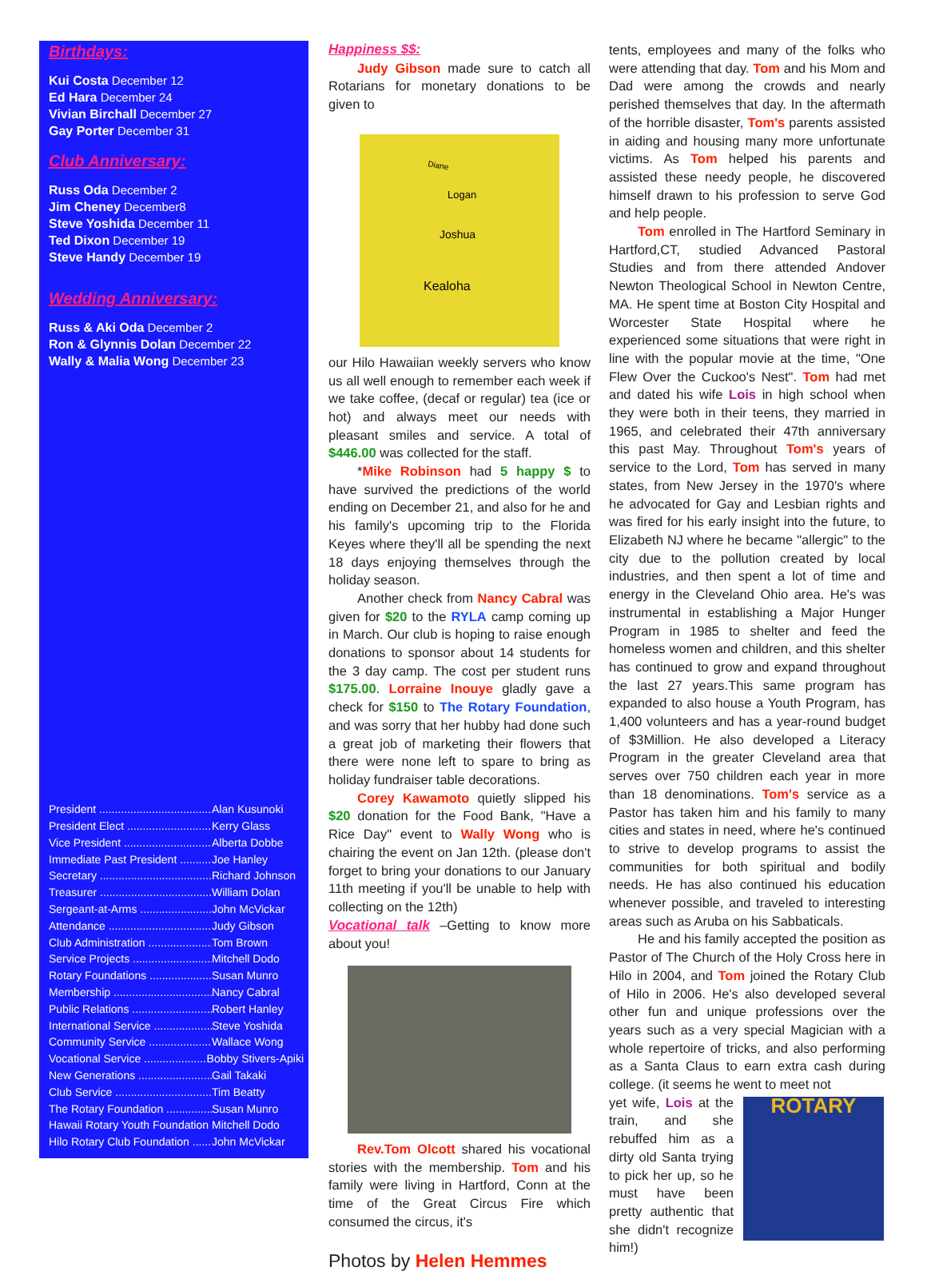Birthdays:
Kui Costa December 12
Ed Hara December 24
Vivian Birchall December 27
Gay Porter December 31
Club Anniversary:
Russ Oda December 2
Jim Cheney December8
Steve Yoshida December 11
Ted Dixon December 19
Steve Handy December 19
Wedding Anniversary:
Russ & Aki Oda December 2
Ron & Glynnis Dolan December 22
Wally & Malia Wong December 23
President ...................................... Alan Kusunoki
President Elect .............................. Kerry Glass
Vice President ............................... Alberta Dobbe
Immediate Past President ............ Joe Hanley
Secretary ....................................... Richard Johnson
Treasurer ....................................... William Dolan
Sergeant-at-Arms .......................... John McVickar
Attendance .................................... Judy Gibson
Club Administration ...................... Tom Brown
Service Projects ............................ Mitchell Dodo
Rotary Foundations ...................... Susan Munro
Membership .................................. Nancy Cabral
Public Relations ............................ Robert Hanley
International Service .................... Steve Yoshida
Community Service ...................... Wallace Wong
Vocational Service ........................ Bobby Stivers-Apiki
New Generations .......................... Gail Takaki
Club Service .................................. Tim Beatty
The Rotary Foundation ................. Susan Munro
Hawaii Rotary Youth Foundation .. Mitchell Dodo
Hilo Rotary Club Foundation ......... John McVickar
Happiness $$:
Judy Gibson made sure to catch all Rotarians for monetary donations to be given to
Diane
Logan
Joshua
Kealoha
our Hilo Hawaiian weekly servers who know us all well enough to remember each week if we take coffee, (decaf or regular) tea (ice or hot) and always meet our needs with pleasant smiles and service. A total of $446.00 was collected for the staff.
*Mike Robinson had 5 happy $ to have survived the predictions of the world ending on December 21, and also for he and his family's upcoming trip to the Florida Keyes where they'll all be spending the next 18 days enjoying themselves through the holiday season.
Another check from Nancy Cabral was given for $20 to the RYLA camp coming up in March. Our club is hoping to raise enough donations to sponsor about 14 students for the 3 day camp. The cost per student runs $175.00. Lorraine Inouye gladly gave a check for $150 to The Rotary Foundation, and was sorry that her hubby had done such a great job of marketing their flowers that there were none left to spare to bring as holiday fundraiser table decorations.
Corey Kawamoto quietly slipped his $20 donation for the Food Bank, "Have a Rice Day" event to Wally Wong who is chairing the event on Jan 12th. (please don't forget to bring your donations to our January 11th meeting if you'll be unable to help with collecting on the 12th)
Vocational talk
–Getting to know more about you!
Rev.Tom Olcott shared his vocational stories with the membership. Tom and his family were living in Hartford, Conn at the time of the Great Circus Fire which consumed the circus, it's
Photos by Helen Hemmes
tents, employees and many of the folks who were attending that day. Tom and his Mom and Dad were among the crowds and nearly perished themselves that day. In the aftermath of the horrible disaster, Tom's parents assisted in aiding and housing many more unfortunate victims. As Tom helped his parents and assisted these needy people, he discovered himself drawn to his profession to serve God and help people.
Tom enrolled in The Hartford Seminary in Hartford,CT, studied Advanced Pastoral Studies and from there attended Andover Newton Theological School in Newton Centre, MA. He spent time at Boston City Hospital and Worcester State Hospital where he experienced some situations that were right in line with the popular movie at the time, "One Flew Over the Cuckoo's Nest". Tom had met and dated his wife Lois in high school when they were both in their teens, they married in 1965, and celebrated their 47th anniversary this past May. Throughout Tom's years of service to the Lord, Tom has served in many states, from New Jersey in the 1970's where he advocated for Gay and Lesbian rights and was fired for his early insight into the future, to Elizabeth NJ where he became "allergic" to the city due to the pollution created by local industries, and then spent a lot of time and energy in the Cleveland Ohio area. He's was instrumental in establishing a Major Hunger Program in 1985 to shelter and feed the homeless women and children, and this shelter has continued to grow and expand throughout the last 27 years.This same program has expanded to also house a Youth Program, has 1,400 volunteers and has a year-round budget of $3Million. He also developed a Literacy Program in the greater Cleveland area that serves over 750 children each year in more than 18 denominations. Tom's service as a Pastor has taken him and his family to many cities and states in need, where he's continued to strive to develop programs to assist the communities for both spiritual and bodily needs. He has also continued his education whenever possible, and traveled to interesting areas such as Aruba on his Sabbaticals.
He and his family accepted the position as Pastor of The Church of the Holy Cross here in Hilo in 2004, and Tom joined the Rotary Club of Hilo in 2006. He's also developed several other fun and unique professions over the years such as a very special Magician with a whole repertoire of tricks, and also performing as a Santa Claus to earn extra cash during college. (it seems he went to meet not
yet wife, Lois at the train, and she rebuffed him as a dirty old Santa trying to pick her up, so he must have been pretty authentic that she didn't recognize him!)
ROTARY